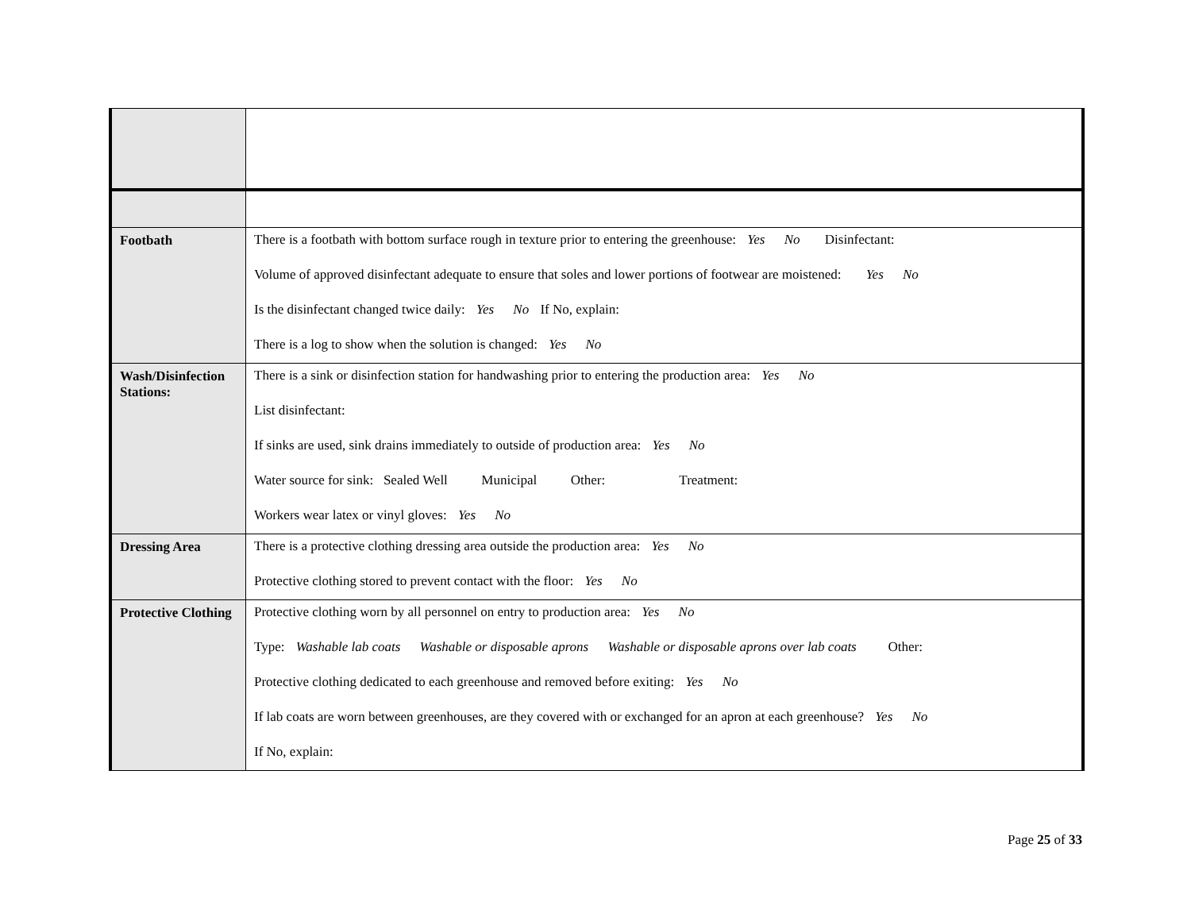| Footbath | There is a footbath with bottom surface rough in texture prior to entering the greenhouse: Yes No Disinfectant: Volume of approved disinfectant adequate to ensure that soles and lower portions of footwear are moistened: Yes No Is the disinfectant changed twice daily: Yes No If No, explain: There is a log to show when the solution is changed: Yes No |
| Wash/Disinfection Stations: | There is a sink or disinfection station for handwashing prior to entering the production area: Yes No List disinfectant: If sinks are used, sink drains immediately to outside of production area: Yes No Water source for sink: Sealed Well Municipal Other: Treatment: Workers wear latex or vinyl gloves: Yes No |
| Dressing Area | There is a protective clothing dressing area outside the production area: Yes No Protective clothing stored to prevent contact with the floor: Yes No |
| Protective Clothing | Protective clothing worn by all personnel on entry to production area: Yes No Type: Washable lab coats Washable or disposable aprons Washable or disposable aprons over lab coats Other: Protective clothing dedicated to each greenhouse and removed before exiting: Yes No If lab coats are worn between greenhouses, are they covered with or exchanged for an apron at each greenhouse? Yes No If No, explain: |
Page 25 of 33